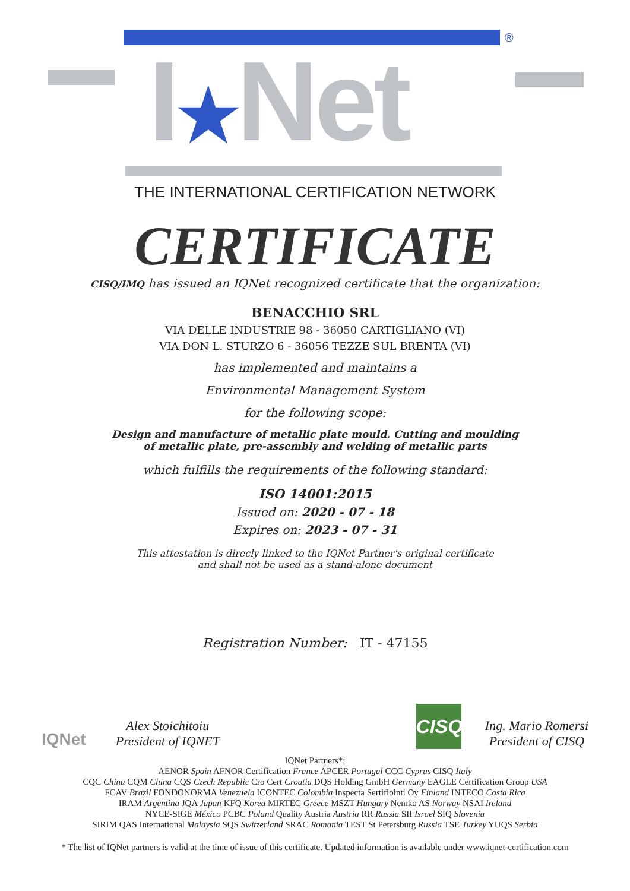®
I★Net
THE INTERNATIONAL CERTIFICATION NETWORK
CERTIFICATE
CISQ/IMQ has issued an IQNet recognized certificate that the organization:
BENACCHIO SRL
VIA DELLE INDUSTRIE 98 - 36050 CARTIGLIANO (VI)
VIA DON L. STURZO 6 - 36056 TEZZE SUL BRENTA (VI)
has implemented and maintains a
Environmental Management System
for the following scope:
Design and manufacture of metallic plate mould. Cutting and moulding
of metallic plate, pre-assembly and welding of metallic parts
which fulfills the requirements of the following standard:
ISO 14001:2015
Issued on: 2020 - 07 - 18
Expires on: 2023 - 07 - 31
This attestation is direcly linked to the IQNet Partner's original certificate
and shall not be used as a stand-alone document
Registration Number: IT - 47155
IQNet
Alex Stoichitoiu
President of IQNET
CISQ
Ing. Mario Romersi
President of CISQ
IQNet Partners*:
AENOR Spain AFNOR Certification France APCER Portugal CCC Cyprus CISQ Italy
CQC China CQM China CQS Czech Republic Cro Cert Croatia DQS Holding GmbH Germany EAGLE Certification Group USA
FCAV Brazil FONDONORMA Venezuela ICONTEC Colombia Inspecta Sertifiointi Oy Finland INTECO Costa Rica
IRAM Argentina JQA Japan KFQ Korea MIRTEC Greece MSZT Hungary Nemko AS Norway NSAI Ireland
NYCE-SIGE México PCBC Poland Quality Austria Austria RR Russia SII Israel SIQ Slovenia
SIRIM QAS International Malaysia SQS Switzerland SRAC Romania TEST St Petersburg Russia TSE Turkey YUQS Serbia
* The list of IQNet partners is valid at the time of issue of this certificate. Updated information is available under www.iqnet-certification.com